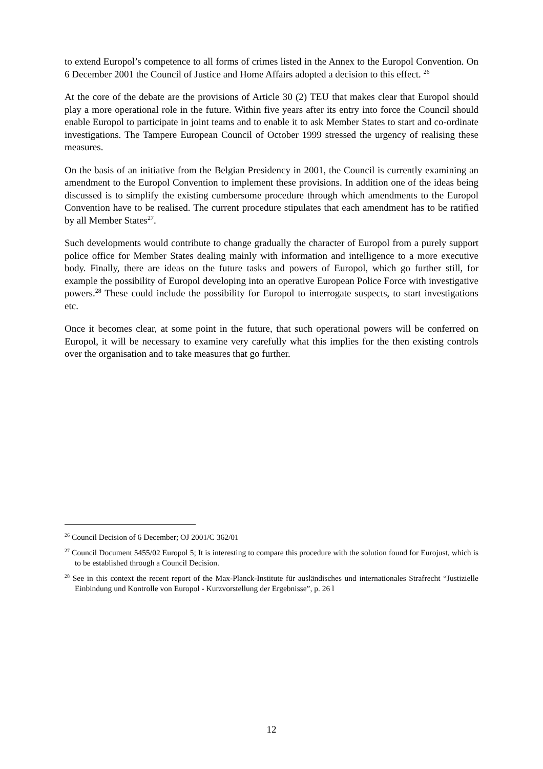to extend Europol’s competence to all forms of crimes listed in the Annex to the Europol Convention. On 6 December 2001 the Council of Justice and Home Affairs adopted a decision to this effect. <sup>26</sup>
At the core of the debate are the provisions of Article 30 (2) TEU that makes clear that Europol should play a more operational role in the future. Within five years after its entry into force the Council should enable Europol to participate in joint teams and to enable it to ask Member States to start and co-ordinate investigations. The Tampere European Council of October 1999 stressed the urgency of realising these measures.
On the basis of an initiative from the Belgian Presidency in 2001, the Council is currently examining an amendment to the Europol Convention to implement these provisions. In addition one of the ideas being discussed is to simplify the existing cumbersome procedure through which amendments to the Europol Convention have to be realised. The current procedure stipulates that each amendment has to be ratified by all Member States<sup>27</sup>.
Such developments would contribute to change gradually the character of Europol from a purely support police office for Member States dealing mainly with information and intelligence to a more executive body. Finally, there are ideas on the future tasks and powers of Europol, which go further still, for example the possibility of Europol developing into an operative European Police Force with investigative powers.<sup>28</sup> These could include the possibility for Europol to interrogate suspects, to start investigations etc.
Once it becomes clear, at some point in the future, that such operational powers will be conferred on Europol, it will be necessary to examine very carefully what this implies for the then existing controls over the organisation and to take measures that go further.
<sup>26</sup> Council Decision of 6 December; OJ 2001/C 362/01
<sup>27</sup> Council Document 5455/02 Europol 5; It is interesting to compare this procedure with the solution found for Eurojust, which is to be established through a Council Decision.
<sup>28</sup> See in this context the recent report of the Max-Planck-Institute für ausländisches und internationales Strafrecht “Justizielle Einbindung und Kontrolle von Europol - Kurzvorstellung der Ergebnisse”, p. 26 l
12